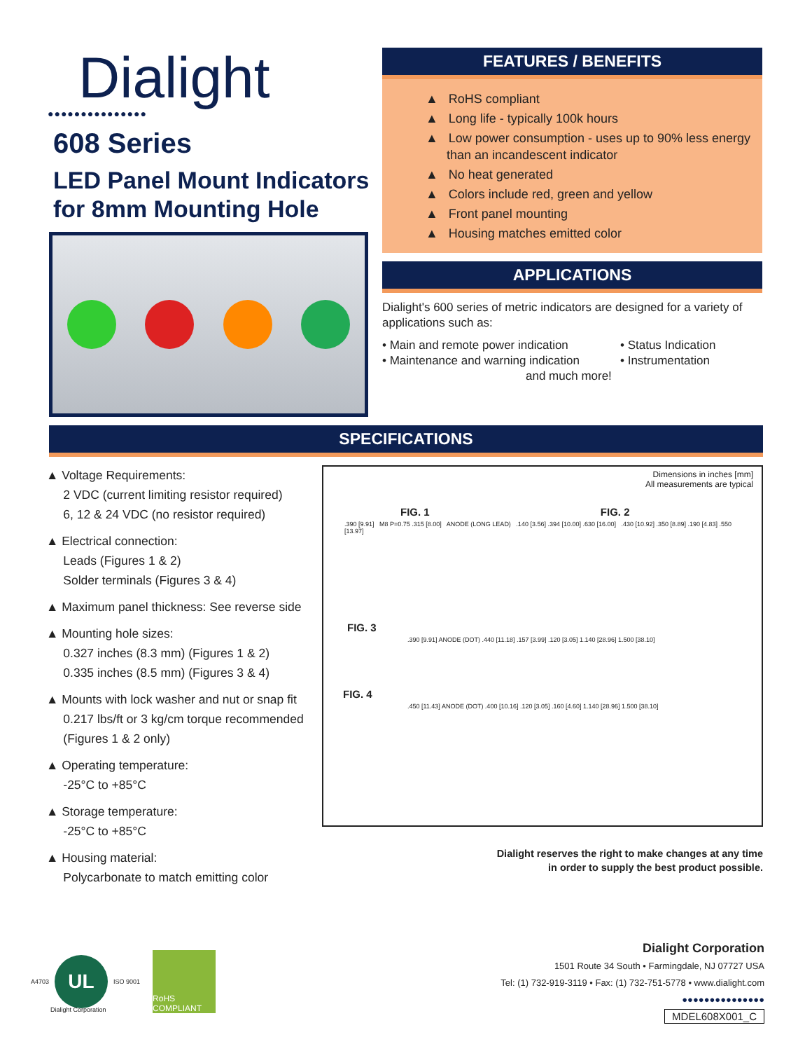Dialight
●●●●●●●●●●●●●●●
608 Series
LED Panel Mount Indicators
for 8mm Mounting Hole
FEATURES / BENEFITS
▲ RoHS compliant
▲ Long life - typically 100k hours
▲ Low power consumption - uses up to 90% less energy than an incandescent indicator
▲ No heat generated
▲ Colors include red, green and yellow
▲ Front panel mounting
▲ Housing matches emitted color
APPLICATIONS
Dialight's 600 series of metric indicators are designed for a variety of applications such as:
• Main and remote power indication
• Maintenance and warning indication
• Status Indication
• Instrumentation
and much more!
SPECIFICATIONS
▲ Voltage Requirements:
2 VDC (current limiting resistor required)
6, 12 & 24 VDC (no resistor required)
▲ Electrical connection:
Leads (Figures 1 & 2)
Solder terminals (Figures 3 & 4)
▲ Maximum panel thickness: See reverse side
▲ Mounting hole sizes:
0.327 inches (8.3 mm) (Figures 1 & 2)
0.335 inches (8.5 mm) (Figures 3 & 4)
▲ Mounts with lock washer and nut or snap fit
0.217 lbs/ft or 3 kg/cm torque recommended
(Figures 1 & 2 only)
▲ Operating temperature:
-25°C to +85°C
▲ Storage temperature:
-25°C to +85°C
▲ Housing material:
Polycarbonate to match emitting color
Dimensions in inches [mm]
All measurements are typical
FIG. 1 FIG. 2
.390 [9.91] M8 P=0.75 .315 [8.00] ANODE (LONG LEAD) .140 [3.56] .394 [10.00] .630 [16.00] .430 [10.92] .350 [8.89] .190 [4.83] .550 [13.97]
FIG. 3
.390 [9.91] ANODE (DOT) .440 [11.18] .157 [3.99] .120 [3.05] 1.140 [28.96] 1.500 [38.10]
FIG. 4
.450 [11.43] ANODE (DOT) .400 [10.16] .120 [3.05] .160 [4.60] 1.140 [28.96] 1.500 [38.10]
Dialight reserves the right to make changes at any time
in order to supply the best product possible.
A4703
UL
ISO 9001
RoHS COMPLIANT
Dialight Corporation
Dialight Corporation
1501 Route 34 South • Farmingdale, NJ 07727 USA
Tel: (1) 732-919-3119 • Fax: (1) 732-751-5778 • www.dialight.com
●●●●●●●●●●●●●●●
MDEL608X001_C